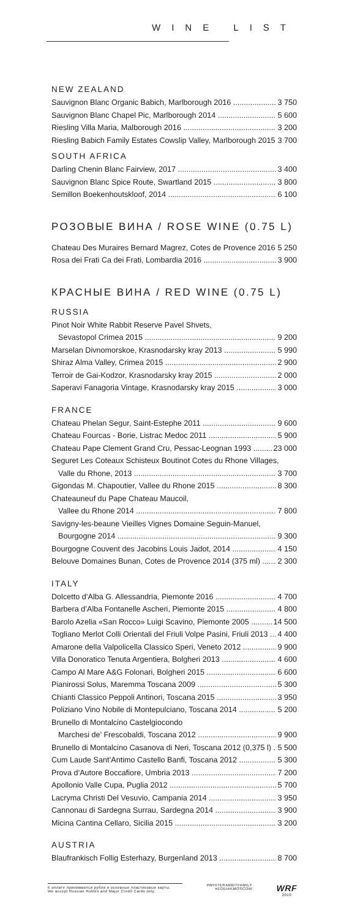WINE LIST
NEW ZEALAND
Sauvignon Blanc Organic Babich, Marlborough 2016 3 750
Sauvignon Blanc Chapel Pic, Marlborough 2014 5 600
Riesling Villa Maria, Malborough 2016 3 200
Riesling Babich Family Estates Cowslip Valley, Marlborough 2015 3 700
SOUTH AFRICA
Darling Chenin Blanc Fairview, 2017 3 400
Sauvignon Blanc Spice Route, Swartland 2015 3 800
Semillon Boekenhoutskloof, 2014 6 100
РОЗОВЫЕ ВИНА / ROSE WINE (0.75 L)
Chateau Des Muraires Bernard Magrez, Cotes de Provence 2016 5 250
Rosa dei Frati Ca dei Frati, Lombardia 2016 3 900
КРАСНЫЕ ВИНА / RED WINE (0.75 L)
RUSSIA
Pinot Noir White Rabbit Reserve Pavel Shvets,
Sevastopol Crimea 2015 9 200
Marselan Divnomorskoe, Krasnodarsky kray 2013 5 990
Shiraz Alma Valley, Crimea 2015 2 900
Terroir de Gai-Kodzor, Krasnodarsky kray 2015 2 000
Saperavi Fanagoria Vintage, Krasnodarsky kray 2015 3 000
FRANCE
Chateau Phelan Segur, Saint-Estephe 2011 9 600
Chateau Fourcas - Borie, Listrac Medoc 2011 5 900
Chateau Pape Clement Grand Cru, Pessac-Leognan 1993 23 000
Seguret Les Coteaux Schisteux Boutinot Cotes du Rhone Villages,
Valle du Rhone, 2013 3 700
Gigondas M. Chapoutier, Vallee du Rhone 2015 8 300
Chateauneuf du Pape Chateau Maucoil,
Vallee du Rhone 2014 7 800
Savigny-les-beaune Vieilles Vignes Domaine Seguin-Manuel,
Bourgogne 2014 9 300
Bourgogne Couvent des Jacobins Louis Jadot, 2014 4 150
Belouve Domaines Bunan, Cotes de Provence 2014 (375 ml) 2 300
ITALY
Dolcetto d’Alba G. Allessandria, Piemonte 2016 4 700
Barbera d’Alba Fontanelle Ascheri, Piemonte 2015 4 800
Barolo Azelia «San Rocco» Luigi Scavino, Piemonte 2005 14 500
Togliano Merlot Colli Orientali del Friuli Volpe Pasini, Friuli 2013 4 400
Amarone della Valpolicella Classico Speri, Veneto 2012 9 900
Villa Donoratico Tenuta Argentiera, Bolgheri 2013 4 600
Campo Al Mare A&G Folonari, Bolgheri 2015 6 600
Pianirossi Solus, Maremma Toscana 2009 5 300
Chianti Classico Peppoli Antinori, Toscana 2015 3 950
Poliziano Vino Nobile di Montepulciano, Toscana 2014 5 200
Brunello di Montalcino Castelgiocondo
Marchesi de’ Frescobaldi, Toscana 2012 9 900
Brunello di Montalcino Casanova di Neri, Toscana 2012 (0,375 l) 5 500
Cum Laude Sant’Antimo Castello Banfi, Toscana 2012 5 300
Prova d’Autore Boccafiore, Umbria 2013 7 200
Apollonio Valle Cupa, Puglia 2012 5 700
Lacryma Christi Del Vesuvio, Campania 2014 3 950
Cannonau di Sardegna Surrau, Sardegna 2014 3 900
Micina Cantina Cellaro, Sicilia 2015 3 200
AUSTRIA
Blaufrankisch Follig Esterhazy, Burgenland 2013 8 700
К оплате принимаются рубли и основные пластиковые карты.
We accept Russian Rubles and Major Credit Cards only.
#WHITERABBITFAMILY
#ZODIAKMOSCOW
WRF
2010